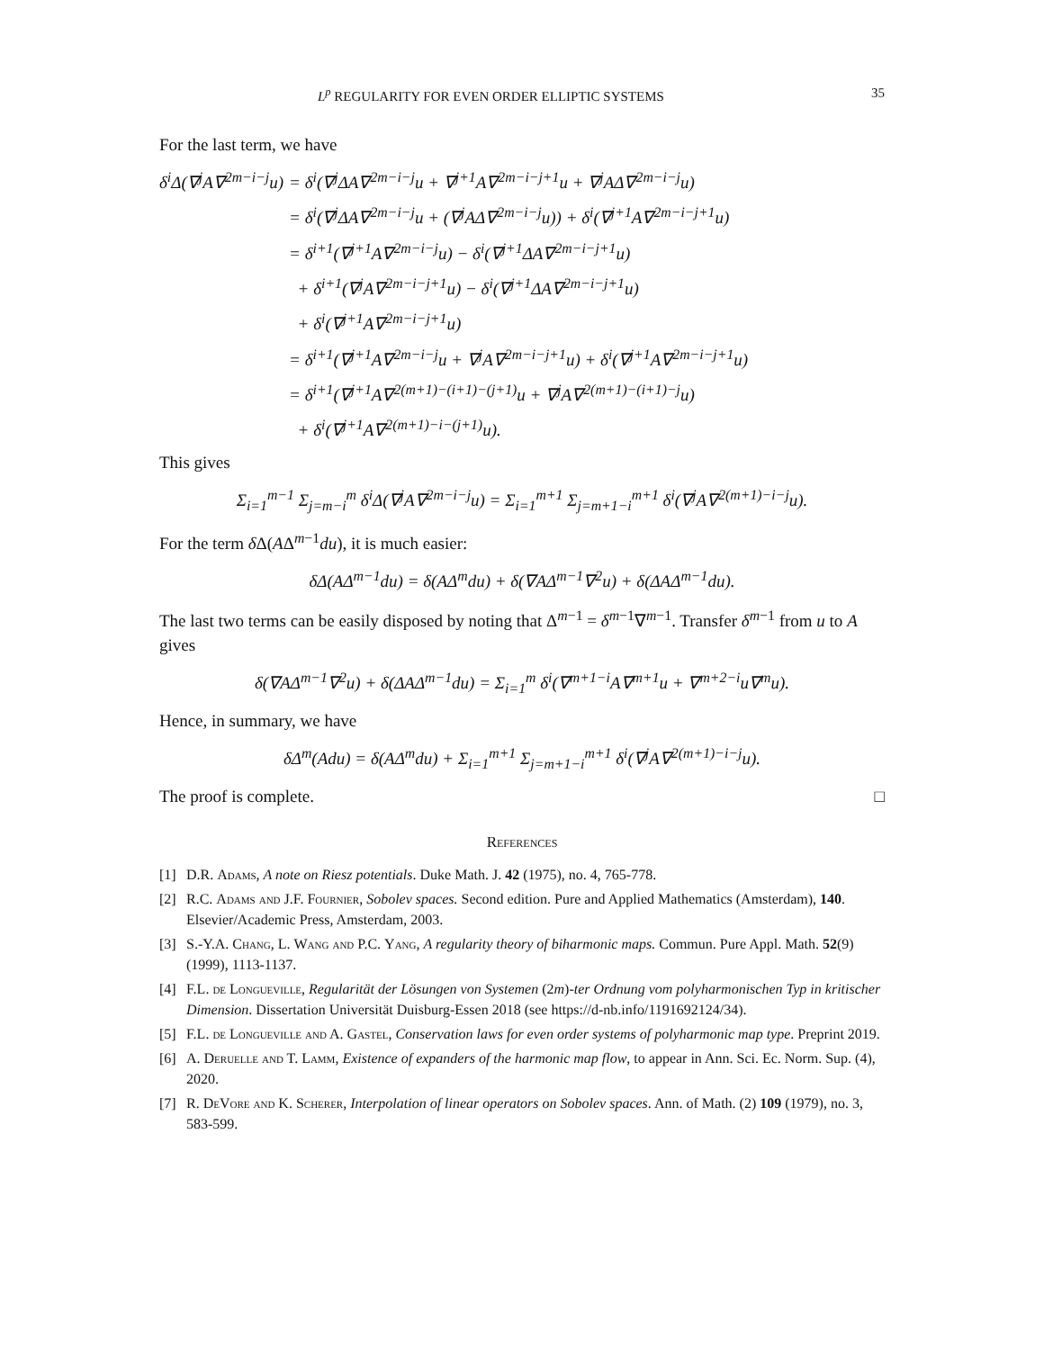L<sup>p</sup> REGULARITY FOR EVEN ORDER ELLIPTIC SYSTEMS 35
For the last term, we have
δ<sup>i</sup>Δ(∇<sup>j</sup>A∇<sup>2m−i−j</sup>u)
= δ<sup>i</sup>(∇<sup>j</sup>ΔA∇<sup>2m−i−j</sup>u + ∇<sup>j+1</sup>A∇<sup>2m−i−j+1</sup>u + ∇<sup>j</sup>AΔ∇<sup>2m−i−j</sup>u)
= δ<sup>i</sup>(∇<sup>j</sup>ΔA∇<sup>2m−i−j</sup>u + (∇<sup>j</sup>AΔ∇<sup>2m−i−j</sup>u)) + δ<sup>i</sup>(∇<sup>j+1</sup>A∇<sup>2m−i−j+1</sup>u)
= δ<sup>i+1</sup>(∇<sup>j+1</sup>A∇<sup>2m−i−j</sup>u) − δ<sup>i</sup>(∇<sup>j+1</sup>ΔA∇<sup>2m−i−j+1</sup>u)
+ δ<sup>i+1</sup>(∇<sup>j</sup>A∇<sup>2m−i−j+1</sup>u) − δ<sup>i</sup>(∇<sup>j+1</sup>ΔA∇<sup>2m−i−j+1</sup>u)
+ δ<sup>i</sup>(∇<sup>j+1</sup>A∇<sup>2m−i−j+1</sup>u)
= δ<sup>i+1</sup>(∇<sup>j+1</sup>A∇<sup>2m−i−j</sup>u + ∇<sup>j</sup>A∇<sup>2m−i−j+1</sup>u) + δ<sup>i</sup>(∇<sup>j+1</sup>A∇<sup>2m−i−j+1</sup>u)
= δ<sup>i+1</sup>(∇<sup>j+1</sup>A∇<sup>2(m+1)−(i+1)−(j+1)</sup>u + ∇<sup>j</sup>A∇<sup>2(m+1)−(i+1)−j</sup>u)
+ δ<sup>i</sup>(∇<sup>j+1</sup>A∇<sup>2(m+1)−i−(j+1)</sup>u).
This gives
Σ<sub>i=1</sub><sup>m−1</sup> Σ<sub>j=m−i</sub><sup>m</sup> δ<sup>i</sup>Δ(∇<sup>j</sup>A∇<sup>2m−i−j</sup>u) = Σ<sub>i=1</sub><sup>m+1</sup> Σ<sub>j=m+1−i</sub><sup>m+1</sup> δ<sup>i</sup>(∇<sup>j</sup>A∇<sup>2(m+1)−i−j</sup>u).
For the term δ Δ(AΔ<sup>m−1</sup>du), it is much easier:
δΔ(AΔ<sup>m−1</sup>du) = δ(AΔ<sup>m</sup>du) + δ(∇AΔ<sup>m−1</sup>∇<sup>2</sup>u) + δ(ΔAΔ<sup>m−1</sup>du).
The last two terms can be easily disposed by noting that Δ<sup>m−1</sup> = δ<sup>m−1</sup>∇<sup>m−1</sup>. Transfer δ<sup>m−1</sup> from u to A gives
δ(∇AΔ<sup>m−1</sup>∇<sup>2</sup>u) + δ(ΔAΔ<sup>m−1</sup>du) = Σ<sub>i=1</sub><sup>m</sup> δ<sup>i</sup>(∇<sup>m+1−i</sup>A∇<sup>m+1</sup>u + ∇<sup>m+2−i</sup>u∇<sup>m</sup>u).
Hence, in summary, we have
δΔ<sup>m</sup>(Adu) = δ(AΔ<sup>m</sup>du) + Σ<sub>i=1</sub><sup>m+1</sup> Σ<sub>j=m+1−i</sub><sup>m+1</sup> δ<sup>i</sup>(∇<sup>j</sup>A∇<sup>2(m+1)−i−j</sup>u).
The proof is complete. □
References
[1] D.R. Adams, A note on Riesz potentials. Duke Math. J. 42 (1975), no. 4, 765-778.
[2] R.C. Adams and J.F. Fournier, Sobolev spaces. Second edition. Pure and Applied Mathematics (Amsterdam), 140. Elsevier/Academic Press, Amsterdam, 2003.
[3] S.-Y.A. Chang, L. Wang and P.C. Yang, A regularity theory of biharmonic maps. Commun. Pure Appl. Math. 52(9) (1999), 1113-1137.
[4] F.L. de Longueville, Regularität der Lösungen von Systemen (2m)-ter Ordnung vom polyharmonischen Typ in kritischer Dimension. Dissertation Universität Duisburg-Essen 2018 (see https://d-nb.info/1191692124/34).
[5] F.L. de Longueville and A. Gastel, Conservation laws for even order systems of polyharmonic map type. Preprint 2019.
[6] A. Deruelle and T. Lamm, Existence of expanders of the harmonic map flow, to appear in Ann. Sci. Ec. Norm. Sup. (4), 2020.
[7] R. DeVore and K. Scherer, Interpolation of linear operators on Sobolev spaces. Ann. of Math. (2) 109 (1979), no. 3, 583-599.